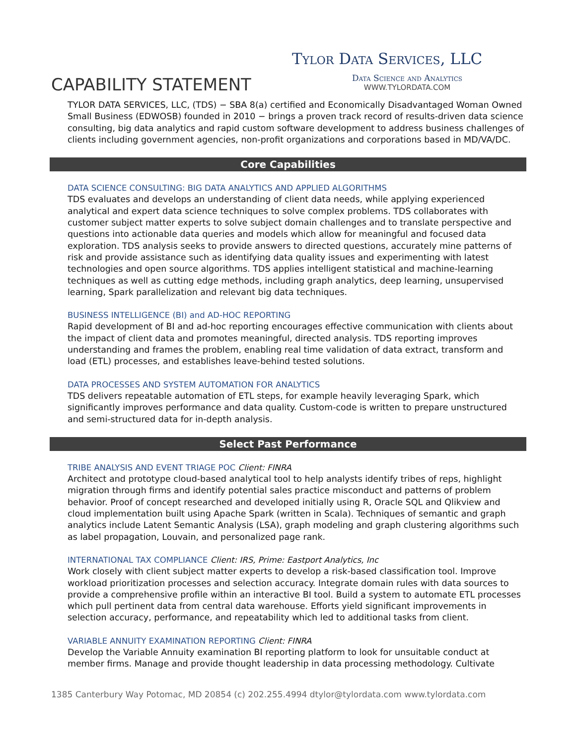Tylor Data Services, LLC
CAPABILITY STATEMENT
Data Science and Analytics
WWW.TYLORDATA.COM
TYLOR DATA SERVICES, LLC, (TDS) − SBA 8(a) certified and Economically Disadvantaged Woman Owned Small Business (EDWOSB) founded in 2010 − brings a proven track record of results-driven data science consulting, big data analytics and rapid custom software development to address business challenges of clients including government agencies, non-profit organizations and corporations based in MD/VA/DC.
Core Capabilities
DATA SCIENCE CONSULTING: BIG DATA ANALYTICS AND APPLIED ALGORITHMS
TDS evaluates and develops an understanding of client data needs, while applying experienced analytical and expert data science techniques to solve complex problems. TDS collaborates with customer subject matter experts to solve subject domain challenges and to translate perspective and questions into actionable data queries and models which allow for meaningful and focused data exploration. TDS analysis seeks to provide answers to directed questions, accurately mine patterns of risk and provide assistance such as identifying data quality issues and experimenting with latest technologies and open source algorithms. TDS applies intelligent statistical and machine-learning techniques as well as cutting edge methods, including graph analytics, deep learning, unsupervised learning, Spark parallelization and relevant big data techniques.
BUSINESS INTELLIGENCE (BI) and AD-HOC REPORTING
Rapid development of BI and ad-hoc reporting encourages effective communication with clients about the impact of client data and promotes meaningful, directed analysis. TDS reporting improves understanding and frames the problem, enabling real time validation of data extract, transform and load (ETL) processes, and establishes leave-behind tested solutions.
DATA PROCESSES AND SYSTEM AUTOMATION FOR ANALYTICS
TDS delivers repeatable automation of ETL steps, for example heavily leveraging Spark, which significantly improves performance and data quality. Custom-code is written to prepare unstructured and semi-structured data for in-depth analysis.
Select Past Performance
TRIBE ANALYSIS AND EVENT TRIAGE POC Client: FINRA
Architect and prototype cloud-based analytical tool to help analysts identify tribes of reps, highlight migration through firms and identify potential sales practice misconduct and patterns of problem behavior. Proof of concept researched and developed initially using R, Oracle SQL and Qlikview and cloud implementation built using Apache Spark (written in Scala). Techniques of semantic and graph analytics include Latent Semantic Analysis (LSA), graph modeling and graph clustering algorithms such as label propagation, Louvain, and personalized page rank.
INTERNATIONAL TAX COMPLIANCE Client: IRS, Prime: Eastport Analytics, Inc
Work closely with client subject matter experts to develop a risk-based classification tool. Improve workload prioritization processes and selection accuracy. Integrate domain rules with data sources to provide a comprehensive profile within an interactive BI tool. Build a system to automate ETL processes which pull pertinent data from central data warehouse. Efforts yield significant improvements in selection accuracy, performance, and repeatability which led to additional tasks from client.
VARIABLE ANNUITY EXAMINATION REPORTING Client: FINRA
Develop the Variable Annuity examination BI reporting platform to look for unsuitable conduct at member firms. Manage and provide thought leadership in data processing methodology. Cultivate
1385 Canterbury Way Potomac, MD 20854 (c) 202.255.4994 dtylor@tylordata.com www.tylordata.com